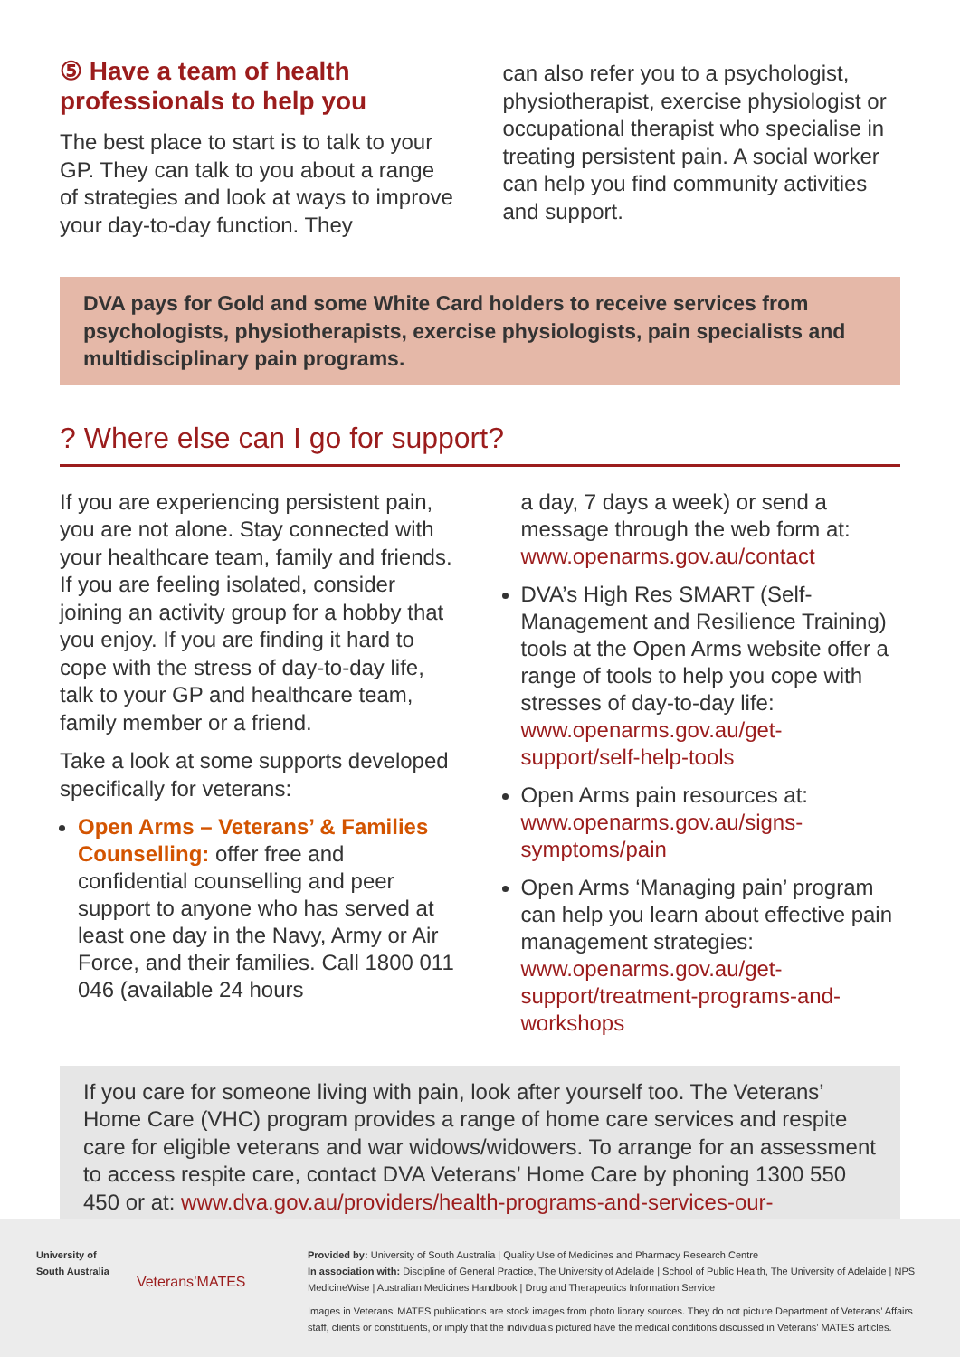⑤ Have a team of health professionals to help you
The best place to start is to talk to your GP. They can talk to you about a range of strategies and look at ways to improve your day-to-day function. They
can also refer you to a psychologist, physiotherapist, exercise physiologist or occupational therapist who specialise in treating persistent pain. A social worker can help you find community activities and support.
DVA pays for Gold and some White Card holders to receive services from psychologists, physiotherapists, exercise physiologists, pain specialists and multidisciplinary pain programs.
? Where else can I go for support?
If you are experiencing persistent pain, you are not alone. Stay connected with your healthcare team, family and friends. If you are feeling isolated, consider joining an activity group for a hobby that you enjoy. If you are finding it hard to cope with the stress of day-to-day life, talk to your GP and healthcare team, family member or a friend.
Take a look at some supports developed specifically for veterans:
Open Arms – Veterans’ & Families Counselling: offer free and confidential counselling and peer support to anyone who has served at least one day in the Navy, Army or Air Force, and their families. Call 1800 011 046 (available 24 hours
a day, 7 days a week) or send a message through the web form at: www.openarms.gov.au/contact
DVA’s High Res SMART (Self-Management and Resilience Training) tools at the Open Arms website offer a range of tools to help you cope with stresses of day-to-day life: www.openarms.gov.au/get-support/self-help-tools
Open Arms pain resources at: www.openarms.gov.au/signs-symptoms/pain
Open Arms ‘Managing pain’ program can help you learn about effective pain management strategies: www.openarms.gov.au/get-support/treatment-programs-and-workshops
If you care for someone living with pain, look after yourself too. The Veterans’ Home Care (VHC) program provides a range of home care services and respite care for eligible veterans and war widows/widowers. To arrange for an assessment to access respite care, contact DVA Veterans’ Home Care by phoning 1300 550 450 or at: www.dva.gov.au/providers/health-programs-and-services-our-clients/veterans-home-care
University of
South Australia
Veterans’MATES
Provided by: University of South Australia | Quality Use of Medicines and Pharmacy Research Centre
In association with: Discipline of General Practice, The University of Adelaide | School of Public Health, The University of Adelaide | NPS MedicineWise | Australian Medicines Handbook | Drug and Therapeutics Information Service
Images in Veterans’ MATES publications are stock images from photo library sources. They do not picture Department of Veterans’ Affairs staff, clients or constituents, or imply that the individuals pictured have the medical conditions discussed in Veterans’ MATES articles.